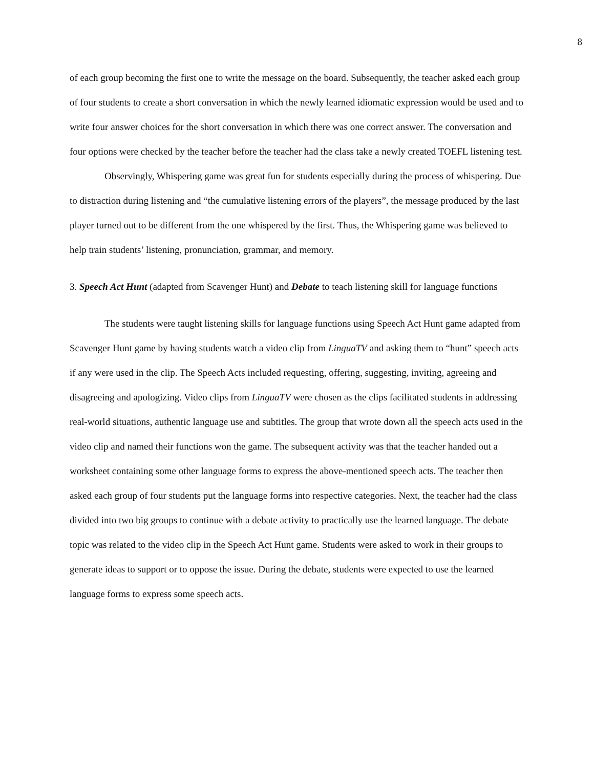8
of each group becoming the first one to write the message on the board. Subsequently, the teacher asked each group of four students to create a short conversation in which the newly learned idiomatic expression would be used and to write four answer choices for the short conversation in which there was one correct answer. The conversation and four options were checked by the teacher before the teacher had the class take a newly created TOEFL listening test.
Observingly, Whispering game was great fun for students especially during the process of whispering. Due to distraction during listening and “the cumulative listening errors of the players”, the message produced by the last player turned out to be different from the one whispered by the first. Thus, the Whispering game was believed to help train students’ listening, pronunciation, grammar, and memory.
3. Speech Act Hunt (adapted from Scavenger Hunt) and Debate to teach listening skill for language functions
The students were taught listening skills for language functions using Speech Act Hunt game adapted from Scavenger Hunt game by having students watch a video clip from LinguaTV and asking them to “hunt” speech acts if any were used in the clip. The Speech Acts included requesting, offering, suggesting, inviting, agreeing and disagreeing and apologizing. Video clips from LinguaTV were chosen as the clips facilitated students in addressing real-world situations, authentic language use and subtitles. The group that wrote down all the speech acts used in the video clip and named their functions won the game. The subsequent activity was that the teacher handed out a worksheet containing some other language forms to express the above-mentioned speech acts. The teacher then asked each group of four students put the language forms into respective categories. Next, the teacher had the class divided into two big groups to continue with a debate activity to practically use the learned language. The debate topic was related to the video clip in the Speech Act Hunt game. Students were asked to work in their groups to generate ideas to support or to oppose the issue. During the debate, students were expected to use the learned language forms to express some speech acts.